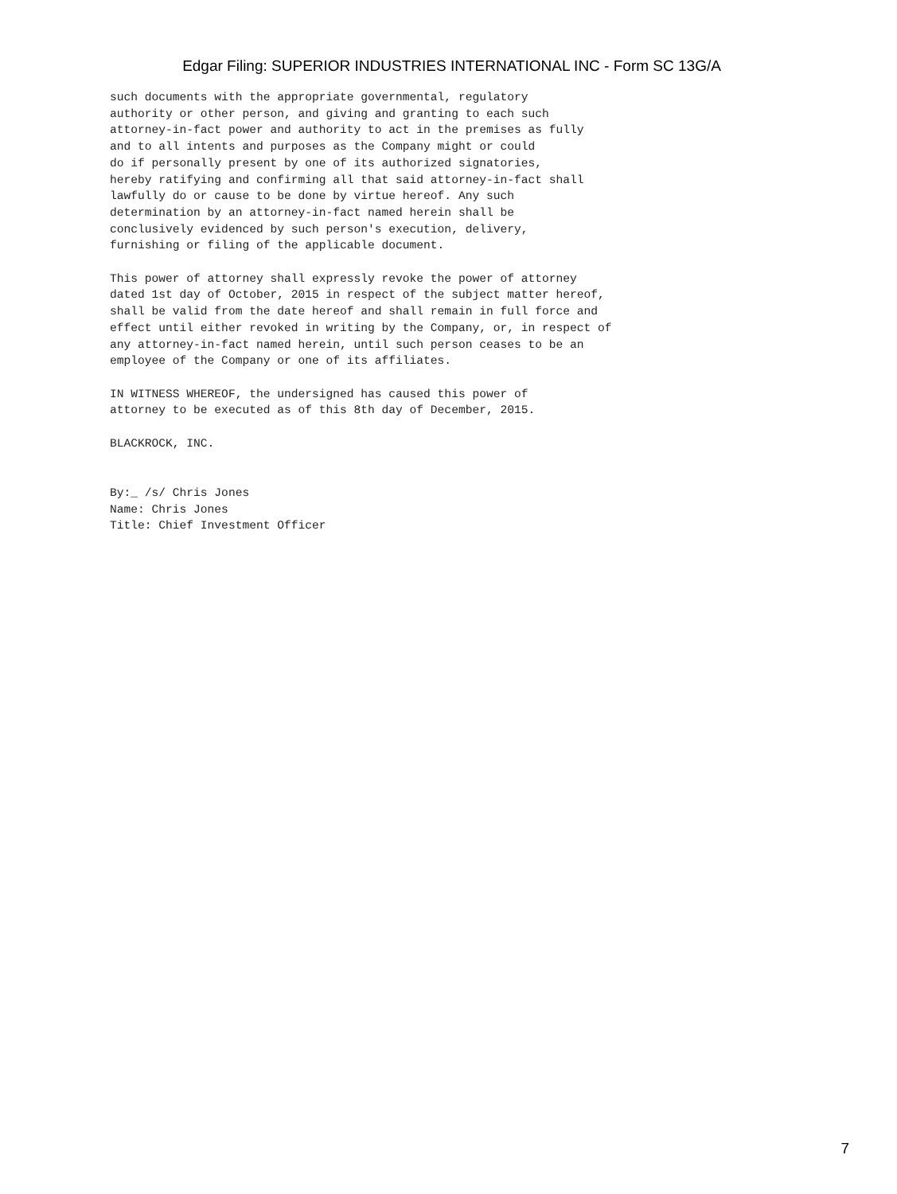Edgar Filing: SUPERIOR INDUSTRIES INTERNATIONAL INC - Form SC 13G/A
such documents with the appropriate governmental, regulatory
authority or other person, and giving and granting to each such
attorney-in-fact power and authority to act in the premises as fully
and to all intents and purposes as the Company might or could
do if personally present by one of its authorized signatories,
hereby ratifying and confirming all that said attorney-in-fact shall
lawfully do or cause to be done by virtue hereof. Any such
determination by an attorney-in-fact named herein shall be
conclusively evidenced by such person's execution, delivery,
furnishing or filing of the applicable document.

This power of attorney shall expressly revoke the power of attorney
dated 1st day of October, 2015 in respect of the subject matter hereof,
shall be valid from the date hereof and shall remain in full force and
effect until either revoked in writing by the Company, or, in respect of
any attorney-in-fact named herein, until such person ceases to be an
employee of the Company or one of its affiliates.

IN WITNESS WHEREOF, the undersigned has caused this power of
attorney to be executed as of this 8th day of December, 2015.

BLACKROCK, INC.


By:_ /s/ Chris Jones
Name: Chris Jones
Title: Chief Investment Officer
7